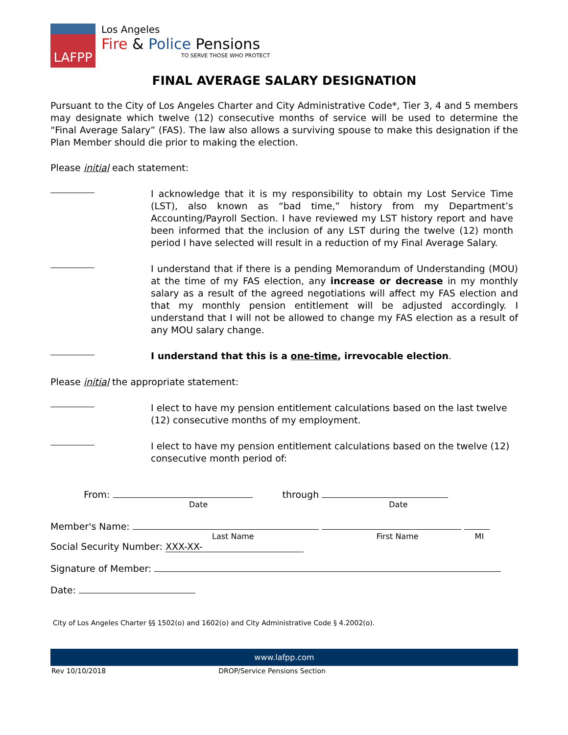LAFPP
Los Angeles
Fire & Police Pensions
TO SERVE THOSE WHO PROTECT
FINAL AVERAGE SALARY DESIGNATION
Pursuant to the City of Los Angeles Charter and City Administrative Code*, Tier 3, 4 and 5 members may designate which twelve (12) consecutive months of service will be used to determine the “Final Average Salary” (FAS). The law also allows a surviving spouse to make this designation if the Plan Member should die prior to making the election.
Please initial each statement:
I acknowledge that it is my responsibility to obtain my Lost Service Time (LST), also known as “bad time,” history from my Department’s Accounting/Payroll Section. I have reviewed my LST history report and have been informed that the inclusion of any LST during the twelve (12) month period I have selected will result in a reduction of my Final Average Salary.
I understand that if there is a pending Memorandum of Understanding (MOU) at the time of my FAS election, any increase or decrease in my monthly salary as a result of the agreed negotiations will affect my FAS election and that my monthly pension entitlement will be adjusted accordingly. I understand that I will not be allowed to change my FAS election as a result of any MOU salary change.
I understand that this is a one-time, irrevocable election.
Please initial the appropriate statement:
I elect to have my pension entitlement calculations based on the last twelve (12) consecutive months of my employment.
I elect to have my pension entitlement calculations based on the twelve (12) consecutive month period of:
From: through
Date Date
Member's Name:
Last Name First Name MI
Social Security Number: XXX-XX-
Signature of Member:
Date:
City of Los Angeles Charter §§ 1502(o) and 1602(o) and City Administrative Code § 4.2002(o).
www.lafpp.com
Rev 10/10/2018 DROP/Service Pensions Section